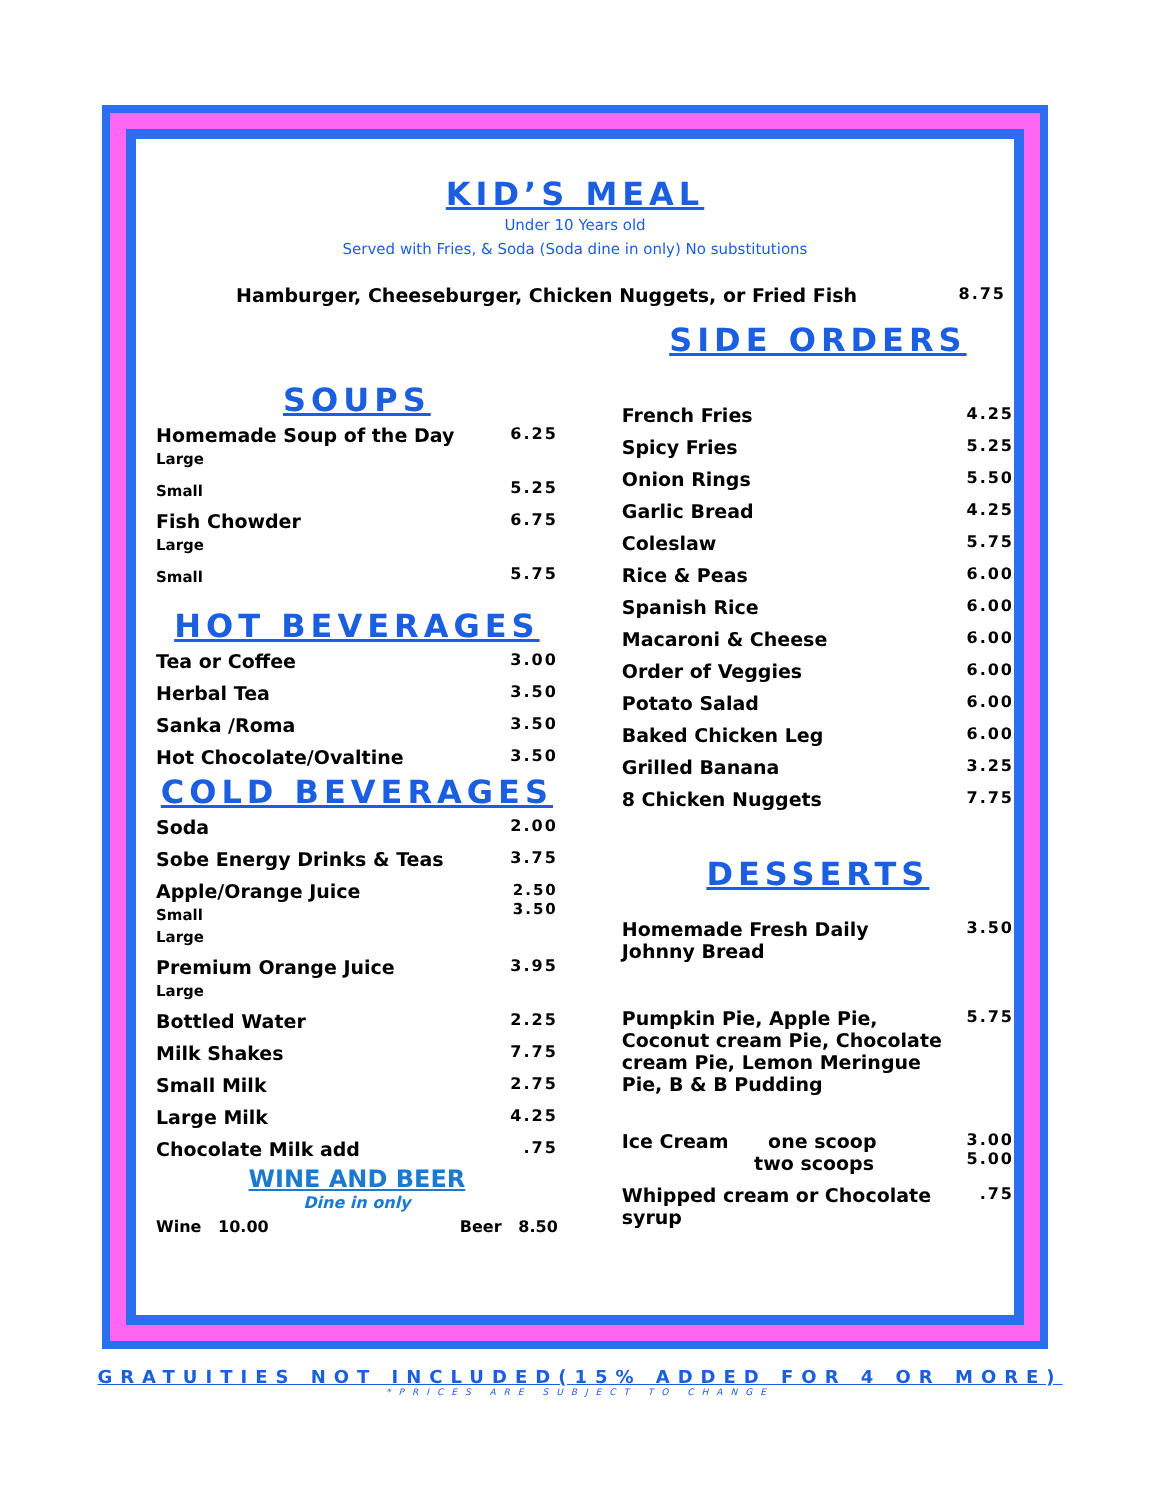KID’S MEAL
Under 10 Years old
Served with Fries, & Soda (Soda dine in only) No substitutions
| Hamburger, Cheeseburger, Chicken Nuggets, or Fried Fish | 8.75 |
SOUPS
| Homemade Soup of the Day Large | 6.25 |
| Small | 5.25 |
| Fish Chowder Large | 6.75 |
| Small | 5.75 |
HOT BEVERAGES
| Tea or Coffee | 3.00 |
| Herbal Tea | 3.50 |
| Sanka /Roma | 3.50 |
| Hot Chocolate/Ovaltine | 3.50 |
COLD BEVERAGES
| Soda | 2.00 |
| Sobe Energy Drinks & Teas | 3.75 |
| Apple/Orange Juice Small Large | 2.50 3.50 |
| Premium Orange Juice Large | 3.95 |
| Bottled Water | 2.25 |
| Milk Shakes | 7.75 |
| Small Milk | 2.75 |
| Large Milk | 4.25 |
| Chocolate Milk add | .75 |
WINE AND BEER
Dine in only
| Wine 10.00 | Beer 8.50 |
SIDE ORDERS
| French Fries | 4.25 |
| Spicy Fries | 5.25 |
| Onion Rings | 5.50 |
| Garlic Bread | 4.25 |
| Coleslaw | 5.75 |
| Rice & Peas | 6.00 |
| Spanish Rice | 6.00 |
| Macaroni & Cheese | 6.00 |
| Order of Veggies | 6.00 |
| Potato Salad | 6.00 |
| Baked Chicken Leg | 6.00 |
| Grilled Banana | 3.25 |
| 8 Chicken Nuggets | 7.75 |
DESSERTS
| Homemade Fresh Daily Johnny Bread | 3.50 |
| Pumpkin Pie, Apple Pie, Coconut cream Pie, Chocolate cream Pie, Lemon Meringue Pie, B & B Pudding | 5.75 |
| Ice Cream one scoop two scoops | 3.00 5.00 |
| Whipped cream or Chocolate syrup | .75 |
GRATUITIES NOT INCLUDED(15% ADDED FOR 4 OR MORE)
*PRICES ARE SUBJECT TO CHANGE